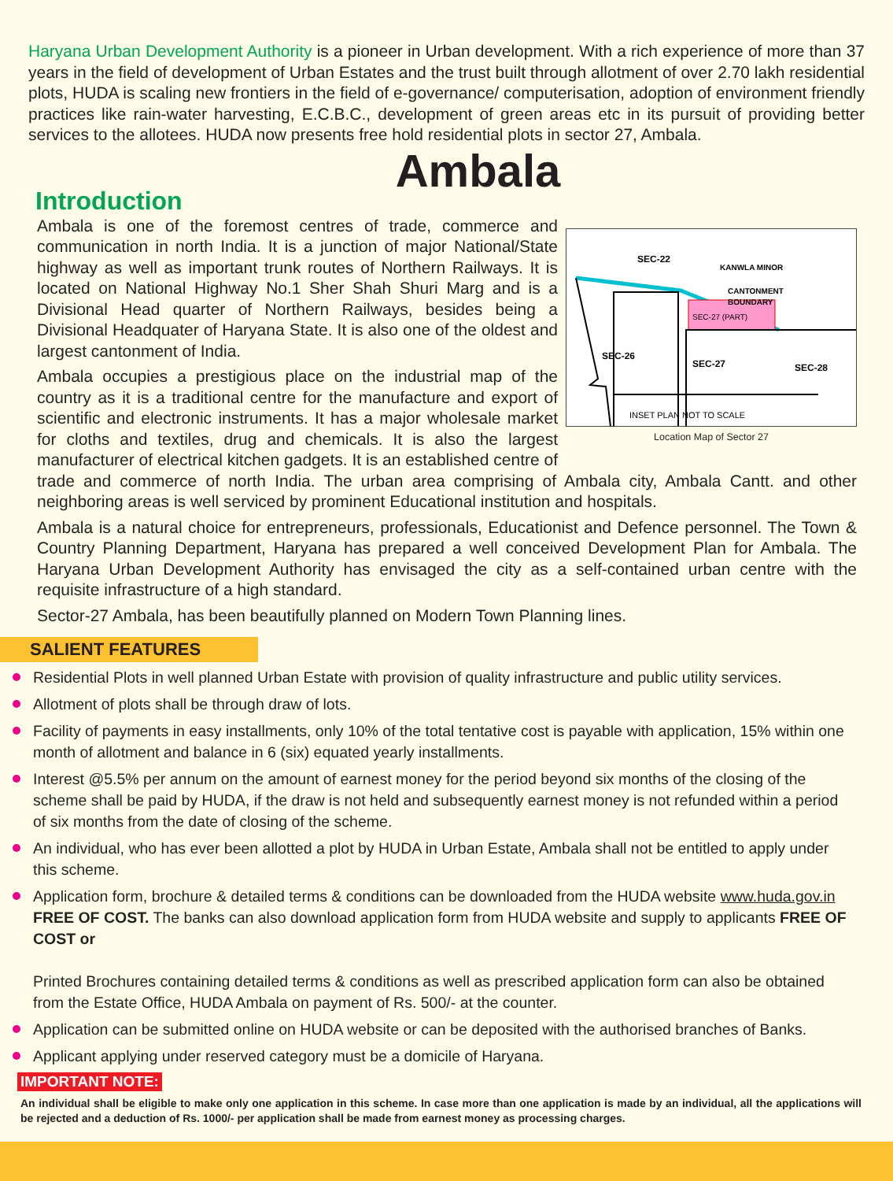Haryana Urban Development Authority is a pioneer in Urban development. With a rich experience of more than 37 years in the field of development of Urban Estates and the trust built through allotment of over 2.70 lakh residential plots, HUDA is scaling new frontiers in the field of e-governance/ computerisation, adoption of environment friendly practices like rain-water harvesting, E.C.B.C., development of green areas etc in its pursuit of providing better services to the allotees. HUDA now presents free hold residential plots in sector 27, Ambala.
Ambala
Introduction
SEC-22
KANWLA MINOR
CANTONMENT
BOUNDARY
SEC-27 (PART)
SEC-26
SEC-27
SEC-28
INSET PLAN NOT TO SCALE
Location Map of Sector 27
Ambala is one of the foremost centres of trade, commerce and communication in north India. It is a junction of major National/State highway as well as important trunk routes of Northern Railways. It is located on National Highway No.1 Sher Shah Shuri Marg and is a Divisional Head quarter of Northern Railways, besides being a Divisional Headquater of Haryana State. It is also one of the oldest and largest cantonment of India.
Ambala occupies a prestigious place on the industrial map of the country as it is a traditional centre for the manufacture and export of scientific and electronic instruments. It has a major wholesale market for cloths and textiles, drug and chemicals. It is also the largest manufacturer of electrical kitchen gadgets. It is an established centre of trade and commerce of north India. The urban area comprising of Ambala city, Ambala Cantt. and other neighboring areas is well serviced by prominent Educational institution and hospitals.
Ambala is a natural choice for entrepreneurs, professionals, Educationist and Defence personnel. The Town & Country Planning Department, Haryana has prepared a well conceived Development Plan for Ambala. The Haryana Urban Development Authority has envisaged the city as a self-contained urban centre with the requisite infrastructure of a high standard.
Sector-27 Ambala, has been beautifully planned on Modern Town Planning lines.
SALIENT FEATURES
Residential Plots in well planned Urban Estate with provision of quality infrastructure and public utility services.
Allotment of plots shall be through draw of lots.
Facility of payments in easy installments, only 10% of the total tentative cost is payable with application, 15% within one month of allotment and balance in 6 (six) equated yearly installments.
Interest @5.5% per annum on the amount of earnest money for the period beyond six months of the closing of the scheme shall be paid by HUDA, if the draw is not held and subsequently earnest money is not refunded within a period of six months from the date of closing of the scheme.
An individual, who has ever been allotted a plot by HUDA in Urban Estate, Ambala shall not be entitled to apply under this scheme.
Application form, brochure & detailed terms & conditions can be downloaded from the HUDA website www.huda.gov.in FREE OF COST. The banks can also download application form from HUDA website and supply to applicants FREE OF COST or
Printed Brochures containing detailed terms & conditions as well as prescribed application form can also be obtained from the Estate Office, HUDA Ambala on payment of Rs. 500/- at the counter.
Application can be submitted online on HUDA website or can be deposited with the authorised branches of Banks.
Applicant applying under reserved category must be a domicile of Haryana.
IMPORTANT NOTE:
An individual shall be eligible to make only one application in this scheme. In case more than one application is made by an individual, all the applications will be rejected and a deduction of Rs. 1000/- per application shall be made from earnest money as processing charges.